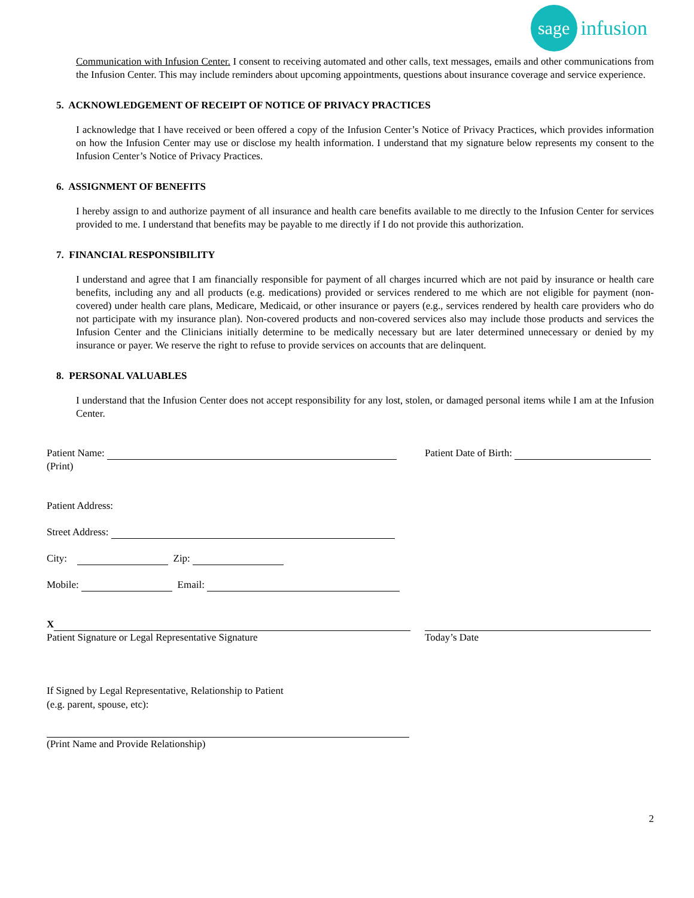sage
infusion
Communication with Infusion Center. I consent to receiving automated and other calls, text messages, emails and other communications from the Infusion Center. This may include reminders about upcoming appointments, questions about insurance coverage and service experience.
5. ACKNOWLEDGEMENT OF RECEIPT OF NOTICE OF PRIVACY PRACTICES
I acknowledge that I have received or been offered a copy of the Infusion Center’s Notice of Privacy Practices, which provides information on how the Infusion Center may use or disclose my health information. I understand that my signature below represents my consent to the Infusion Center’s Notice of Privacy Practices.
6. ASSIGNMENT OF BENEFITS
I hereby assign to and authorize payment of all insurance and health care benefits available to me directly to the Infusion Center for services provided to me. I understand that benefits may be payable to me directly if I do not provide this authorization.
7. FINANCIAL RESPONSIBILITY
I understand and agree that I am financially responsible for payment of all charges incurred which are not paid by insurance or health care benefits, including any and all products (e.g. medications) provided or services rendered to me which are not eligible for payment (non-covered) under health care plans, Medicare, Medicaid, or other insurance or payers (e.g., services rendered by health care providers who do not participate with my insurance plan). Non-covered products and non-covered services also may include those products and services the Infusion Center and the Clinicians initially determine to be medically necessary but are later determined unnecessary or denied by my insurance or payer. We reserve the right to refuse to provide services on accounts that are delinquent.
8. PERSONAL VALUABLES
I understand that the Infusion Center does not accept responsibility for any lost, stolen, or damaged personal items while I am at the Infusion Center.
Patient Name:
(Print)
Patient Date of Birth:
Patient Address:
Street Address:
City: Zip:
Mobile: Email:
X
Patient Signature or Legal Representative Signature
Today’s Date
If Signed by Legal Representative, Relationship to Patient
(e.g. parent, spouse, etc):
(Print Name and Provide Relationship)
2